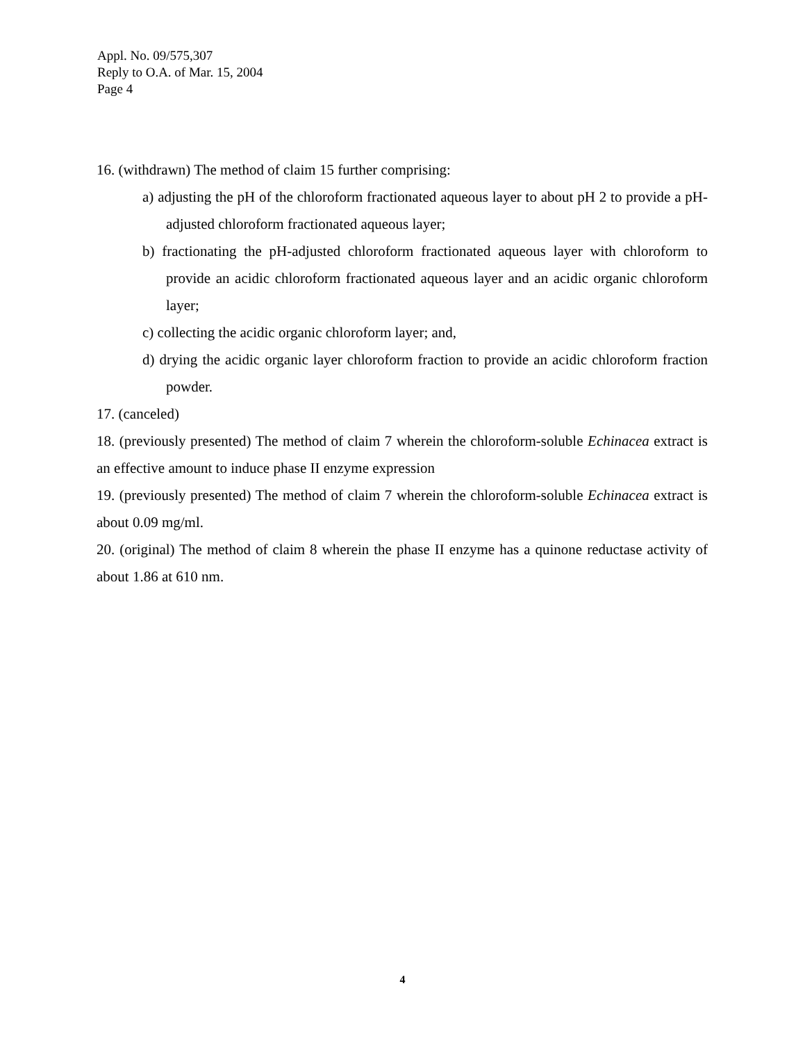Appl. No. 09/575,307
Reply to O.A. of Mar. 15, 2004
Page 4
16. (withdrawn) The method of claim 15 further comprising:
a) adjusting the pH of the chloroform fractionated aqueous layer to about pH 2 to provide a pH-adjusted chloroform fractionated aqueous layer;
b) fractionating the pH-adjusted chloroform fractionated aqueous layer with chloroform to provide an acidic chloroform fractionated aqueous layer and an acidic organic chloroform layer;
c) collecting the acidic organic chloroform layer; and,
d) drying the acidic organic layer chloroform fraction to provide an acidic chloroform fraction powder.
17. (canceled)
18. (previously presented) The method of claim 7 wherein the chloroform-soluble Echinacea extract is an effective amount to induce phase II enzyme expression
19. (previously presented) The method of claim 7 wherein the chloroform-soluble Echinacea extract is about 0.09 mg/ml.
20. (original) The method of claim 8 wherein the phase II enzyme has a quinone reductase activity of about 1.86 at 610 nm.
4